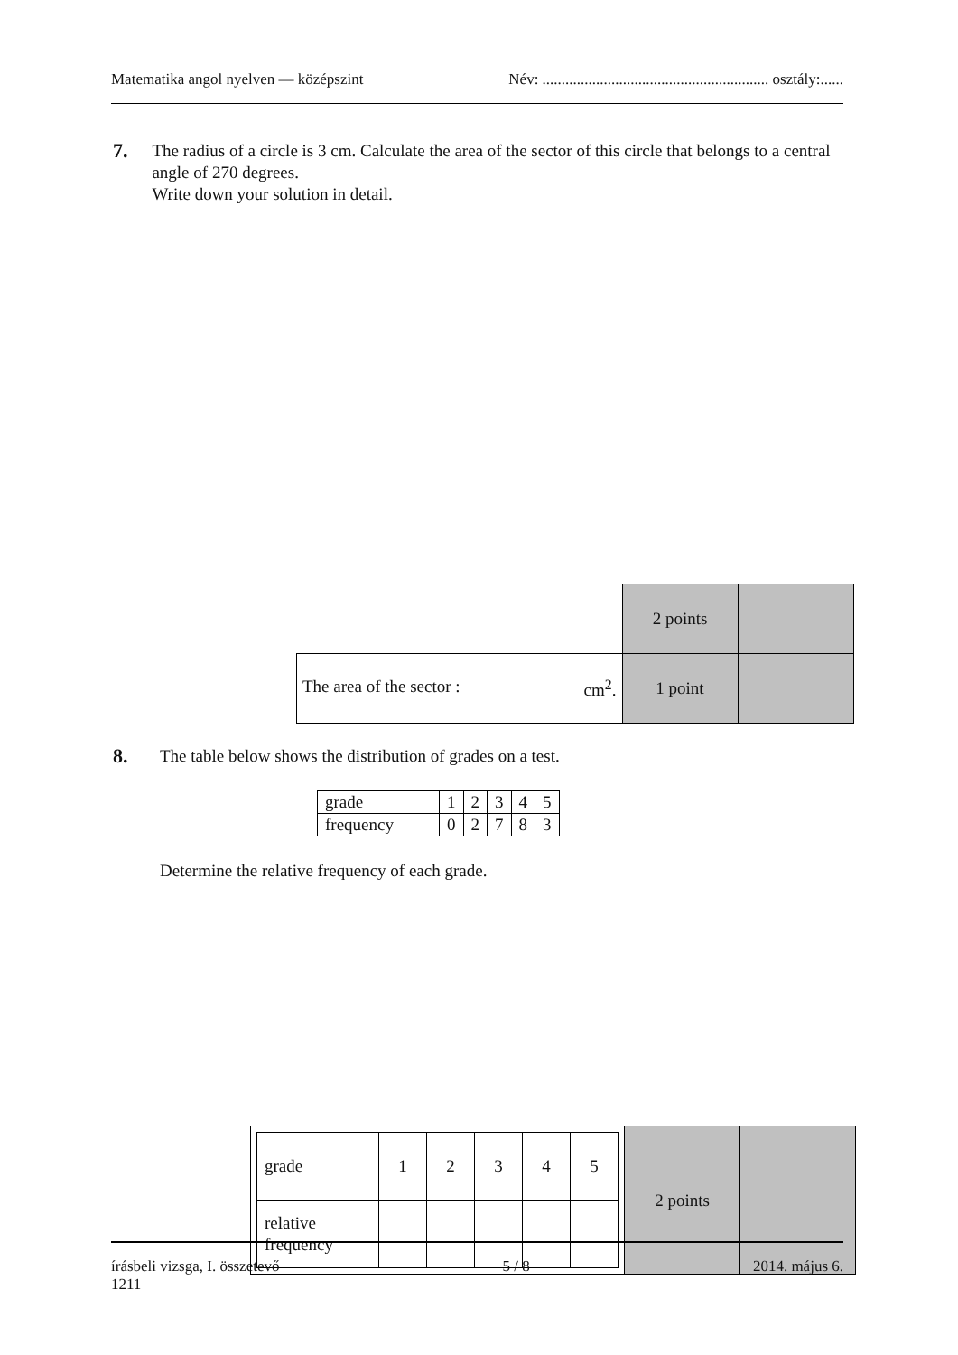Matematika angol nyelven — középszint Név: ........................................................... osztály:......
7.
The radius of a circle is 3 cm. Calculate the area of the sector of this circle that belongs to a central angle of 270 degrees.
Write down your solution in detail.
| | 2 points | |
| The area of the sector : cm<sup>2</sup>. | 1 point | |
8.
The table below shows the distribution of grades on a test.
| grade | 1 | 2 | 3 | 4 | 5 |
| frequency | 0 | 2 | 7 | 8 | 3 |
Determine the relative frequency of each grade.
| / grade / 1 / 2 / 3 / 4 / 5 / / relative frequency / / / / / / | 2 points | |
írásbeli vizsga, I. összetevő
1211 5 / 8 2014. május 6.